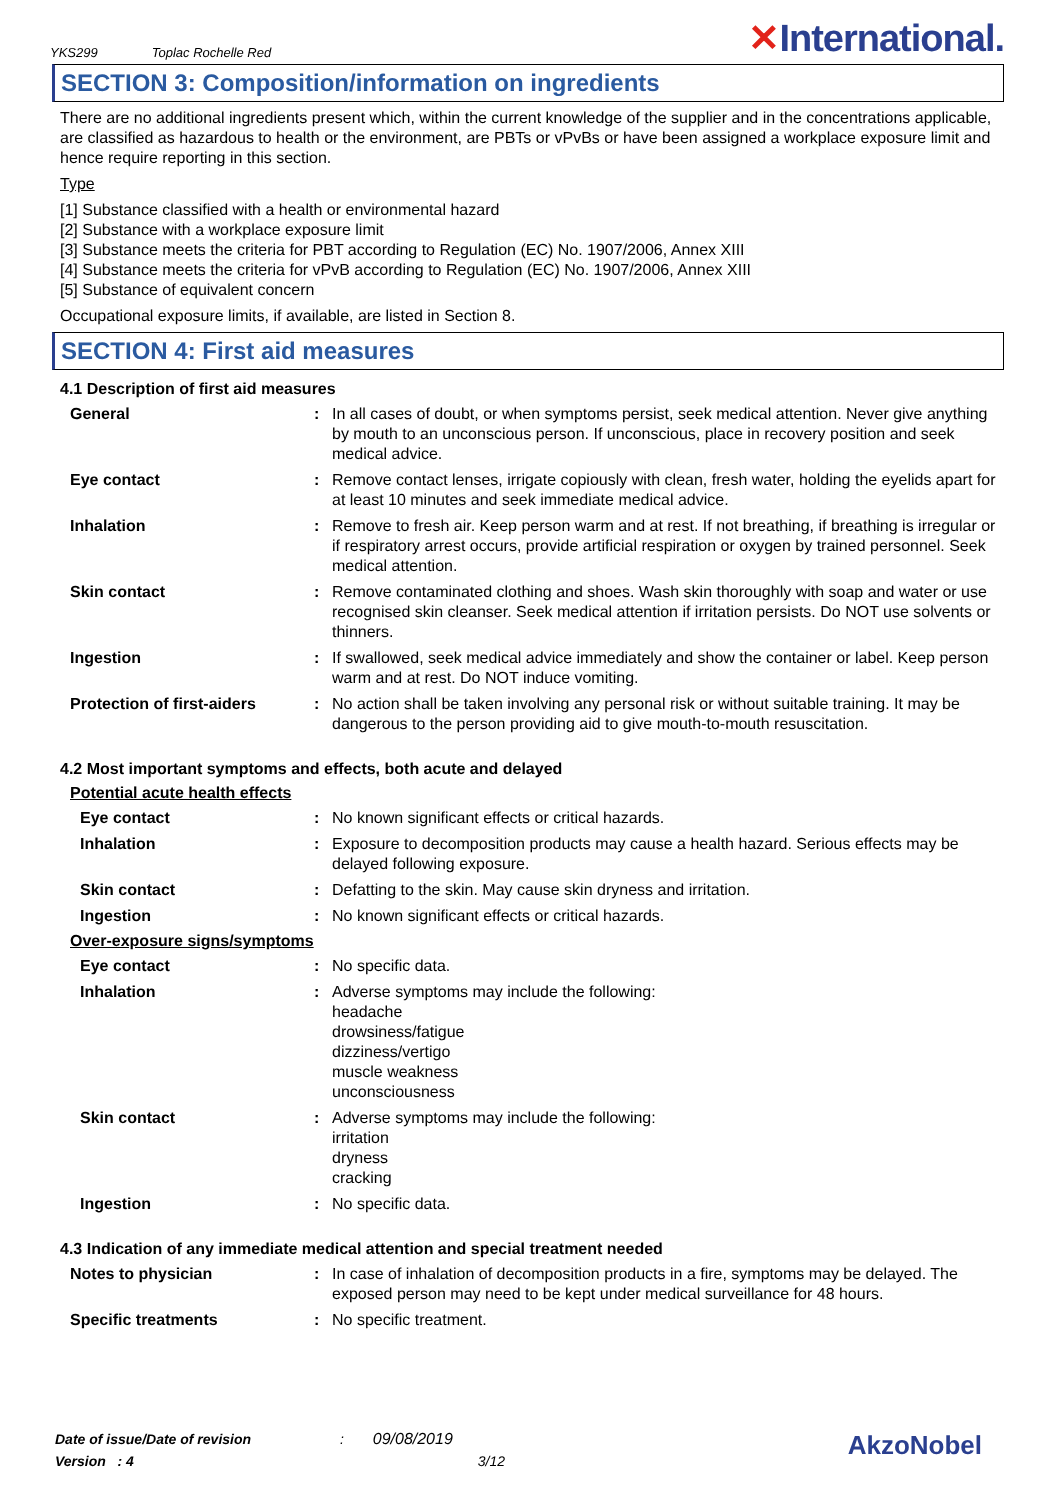YKS299 Toplac Rochelle Red
✕International.
SECTION 3: Composition/information on ingredients
There are no additional ingredients present which, within the current knowledge of the supplier and in the concentrations applicable, are classified as hazardous to health or the environment, are PBTs or vPvBs or have been assigned a workplace exposure limit and hence require reporting in this section.
Type
[1] Substance classified with a health or environmental hazard
[2] Substance with a workplace exposure limit
[3] Substance meets the criteria for PBT according to Regulation (EC) No. 1907/2006, Annex XIII
[4] Substance meets the criteria for vPvB according to Regulation (EC) No. 1907/2006, Annex XIII
[5] Substance of equivalent concern
Occupational exposure limits, if available, are listed in Section 8.
SECTION 4: First aid measures
4.1 Description of first aid measures
General : In all cases of doubt, or when symptoms persist, seek medical attention. Never give anything by mouth to an unconscious person. If unconscious, place in recovery position and seek medical advice.
Eye contact : Remove contact lenses, irrigate copiously with clean, fresh water, holding the eyelids apart for at least 10 minutes and seek immediate medical advice.
Inhalation : Remove to fresh air. Keep person warm and at rest. If not breathing, if breathing is irregular or if respiratory arrest occurs, provide artificial respiration or oxygen by trained personnel. Seek medical attention.
Skin contact : Remove contaminated clothing and shoes. Wash skin thoroughly with soap and water or use recognised skin cleanser. Seek medical attention if irritation persists. Do NOT use solvents or thinners.
Ingestion : If swallowed, seek medical advice immediately and show the container or label. Keep person warm and at rest. Do NOT induce vomiting.
Protection of first-aiders
: No action shall be taken involving any personal risk or without suitable training. It may be dangerous to the person providing aid to give mouth-to-mouth resuscitation.
4.2 Most important symptoms and effects, both acute and delayed
Potential acute health effects
Eye contact : No known significant effects or critical hazards.
Inhalation : Exposure to decomposition products may cause a health hazard. Serious effects may be delayed following exposure.
Skin contact : Defatting to the skin. May cause skin dryness and irritation.
Ingestion : No known significant effects or critical hazards.
Over-exposure signs/symptoms
Eye contact : No specific data.
Inhalation : Adverse symptoms may include the following:
headache
drowsiness/fatigue
dizziness/vertigo
muscle weakness
unconsciousness
Skin contact : Adverse symptoms may include the following:
irritation
dryness
cracking
Ingestion : No specific data.
4.3 Indication of any immediate medical attention and special treatment needed
Notes to physician : In case of inhalation of decomposition products in a fire, symptoms may be delayed. The exposed person may need to be kept under medical surveillance for 48 hours.
Specific treatments : No specific treatment.
Date of issue/Date of revision : 09/08/2019
Version : 4 3/12
AkzoNobel